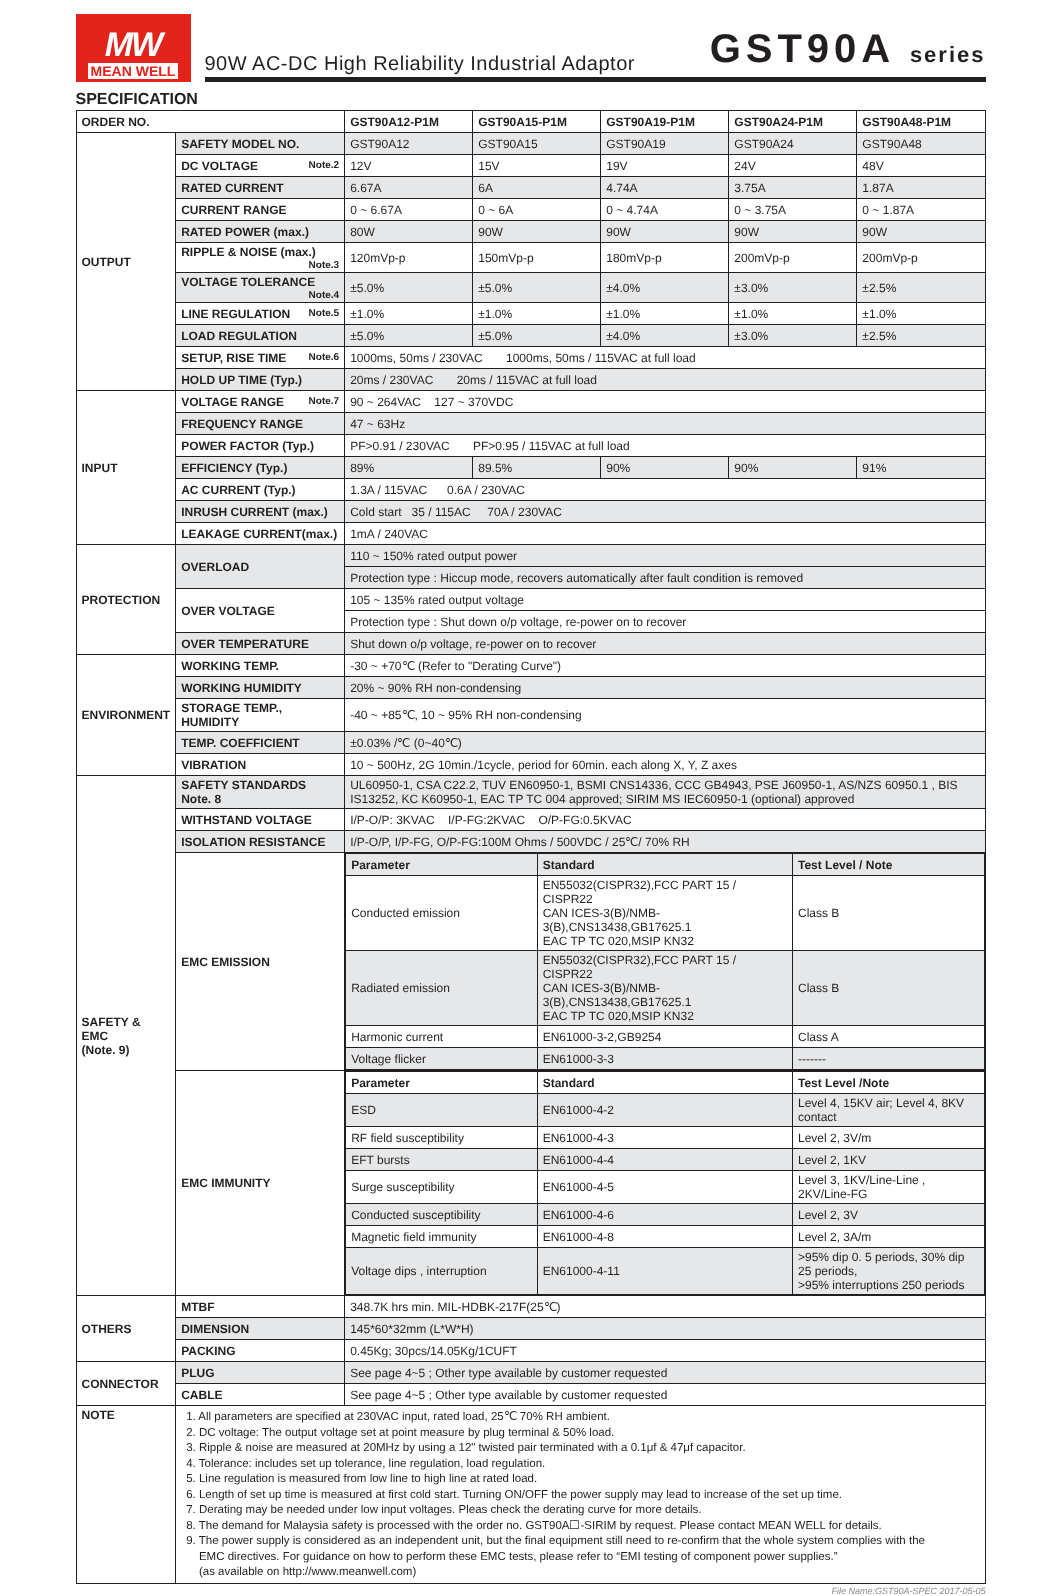MW
MEAN WELL
90W AC-DC High Reliability Industrial Adaptor
GST90A series
SPECIFICATION
| ORDER NO. | | GST90A12-P1M | GST90A15-P1M | GST90A19-P1M | GST90A24-P1M | GST90A48-P1M |
| --- | --- | --- | --- | --- | --- | --- |
| OUTPUT | SAFETY MODEL NO. | GST90A12 | GST90A15 | GST90A19 | GST90A24 | GST90A48 |
| | DC VOLTAGE Note.2 | 12V | 15V | 19V | 24V | 48V |
| | RATED CURRENT | 6.67A | 6A | 4.74A | 3.75A | 1.87A |
| | CURRENT RANGE | 0 ~ 6.67A | 0 ~ 6A | 0 ~ 4.74A | 0 ~ 3.75A | 0 ~ 1.87A |
| | RATED POWER (max.) | 80W | 90W | 90W | 90W | 90W |
| | RIPPLE & NOISE (max.) Note.3 | 120mVp-p | 150mVp-p | 180mVp-p | 200mVp-p | 200mVp-p |
| | VOLTAGE TOLERANCE Note.4 | ±5.0% | ±5.0% | ±4.0% | ±3.0% | ±2.5% |
| | LINE REGULATION Note.5 | ±1.0% | ±1.0% | ±1.0% | ±1.0% | ±1.0% |
| | LOAD REGULATION | ±5.0% | ±5.0% | ±4.0% | ±3.0% | ±2.5% |
| | SETUP, RISE TIME Note.6 | 1000ms, 50ms / 230VAC 1000ms, 50ms / 115VAC at full load | | | | |
| | HOLD UP TIME (Typ.) | 20ms / 230VAC 20ms / 115VAC at full load | | | | |
| INPUT | VOLTAGE RANGE Note.7 | 90 ~ 264VAC 127 ~ 370VDC | | | | |
| | FREQUENCY RANGE | 47 ~ 63Hz | | | | |
| | POWER FACTOR (Typ.) | PF>0.91 / 230VAC PF>0.95 / 115VAC at full load | | | | |
| | EFFICIENCY (Typ.) | 89% | 89.5% | 90% | 90% | 91% |
| | AC CURRENT (Typ.) | 1.3A / 115VAC 0.6A / 230VAC | | | | |
| | INRUSH CURRENT (max.) | Cold start 35 / 115AC 70A / 230VAC | | | | |
| | LEAKAGE CURRENT(max.) | 1mA / 240VAC | | | | |
| PROTECTION | OVERLOAD | 110 ~ 150% rated output power | | | | |
| | | Protection type : Hiccup mode, recovers automatically after fault condition is removed | | | | |
| | OVER VOLTAGE | 105 ~ 135% rated output voltage | | | | |
| | | Protection type : Shut down o/p voltage, re-power on to recover | | | | |
| | OVER TEMPERATURE | Shut down o/p voltage, re-power on to recover | | | | |
| ENVIRONMENT | WORKING TEMP. | -30 ~ +70℃ (Refer to "Derating Curve") | | | | |
| | WORKING HUMIDITY | 20% ~ 90% RH non-condensing | | | | |
| | STORAGE TEMP., HUMIDITY | -40 ~ +85℃, 10 ~ 95% RH non-condensing | | | | |
| | TEMP. COEFFICIENT | ±0.03% /℃ (0~40℃) | | | | |
| | VIBRATION | 10 ~ 500Hz, 2G 10min./1cycle, period for 60min. each along X, Y, Z axes | | | | |
| SAFETY & EMC (Note. 9) | SAFETY STANDARDS Note. 8 | UL60950-1, CSA C22.2, TUV EN60950-1, BSMI CNS14336, CCC GB4943, PSE J60950-1, AS/NZS 60950.1 , BIS IS13252, KC K60950-1, EAC TP TC 004 approved; SIRIM MS IEC60950-1 (optional) approved | | | | |
| | WITHSTAND VOLTAGE | I/P-O/P: 3KVAC I/P-FG:2KVAC O/P-FG:0.5KVAC | | | | |
| | ISOLATION RESISTANCE | I/P-O/P, I/P-FG, O/P-FG:100M Ohms / 500VDC / 25℃/ 70% RH | | | | |
| | EMC EMISSION | / Parameter / Standard / Test Level / Note / / --- / --- / --- / / Conducted emission / EN55032(CISPR32),FCC PART 15 / CISPR22 CAN ICES-3(B)/NMB-3(B),CNS13438,GB17625.1 EAC TP TC 020,MSIP KN32 / Class B / / Radiated emission / EN55032(CISPR32),FCC PART 15 / CISPR22 CAN ICES-3(B)/NMB-3(B),CNS13438,GB17625.1 EAC TP TC 020,MSIP KN32 / Class B / / Harmonic current / EN61000-3-2,GB9254 / Class A / / Voltage flicker / EN61000-3-3 / ------- / | | | | |
| | EMC IMMUNITY | / Parameter / Standard / Test Level /Note / / --- / --- / --- / / ESD / EN61000-4-2 / Level 4, 15KV air; Level 4, 8KV contact / / RF field susceptibility / EN61000-4-3 / Level 2, 3V/m / / EFT bursts / EN61000-4-4 / Level 2, 1KV / / Surge susceptibility / EN61000-4-5 / Level 3, 1KV/Line-Line , 2KV/Line-FG / / Conducted susceptibility / EN61000-4-6 / Level 2, 3V / / Magnetic field immunity / EN61000-4-8 / Level 2, 3A/m / / Voltage dips , interruption / EN61000-4-11 / >95% dip 0. 5 periods, 30% dip 25 periods, >95% interruptions 250 periods / | | | | |
| OTHERS | MTBF | 348.7K hrs min. MIL-HDBK-217F(25℃) | | | | |
| | DIMENSION | 145*60*32mm (L*W*H) | | | | |
| | PACKING | 0.45Kg; 30pcs/14.05Kg/1CUFT | | | | |
| CONNECTOR | PLUG | See page 4~5 ; Other type available by customer requested | | | | |
| | CABLE | See page 4~5 ; Other type available by customer requested | | | | |
| NOTE | 1. All parameters are specified at 230VAC input, rated load, 25℃ 70% RH ambient. 2. DC voltage: The output voltage set at point measure by plug terminal & 50% load. 3. Ripple & noise are measured at 20MHz by using a 12" twisted pair terminated with a 0.1μf & 47μf capacitor. 4. Tolerance: includes set up tolerance, line regulation, load regulation. 5. Line regulation is measured from low line to high line at rated load. 6. Length of set up time is measured at first cold start. Turning ON/OFF the power supply may lead to increase of the set up time. 7. Derating may be needed under low input voltages. Pleas check the derating curve for more details. 8. The demand for Malaysia safety is processed with the order no. GST90A☐-SIRIM by request. Please contact MEAN WELL for details. 9. The power supply is considered as an independent unit, but the final equipment still need to re-confirm that the whole system complies with the EMC directives. For guidance on how to perform these EMC tests, please refer to “EMI testing of component power supplies.” (as available on http://www.meanwell.com) | | | | | |
File Name:GST90A-SPEC 2017-05-05